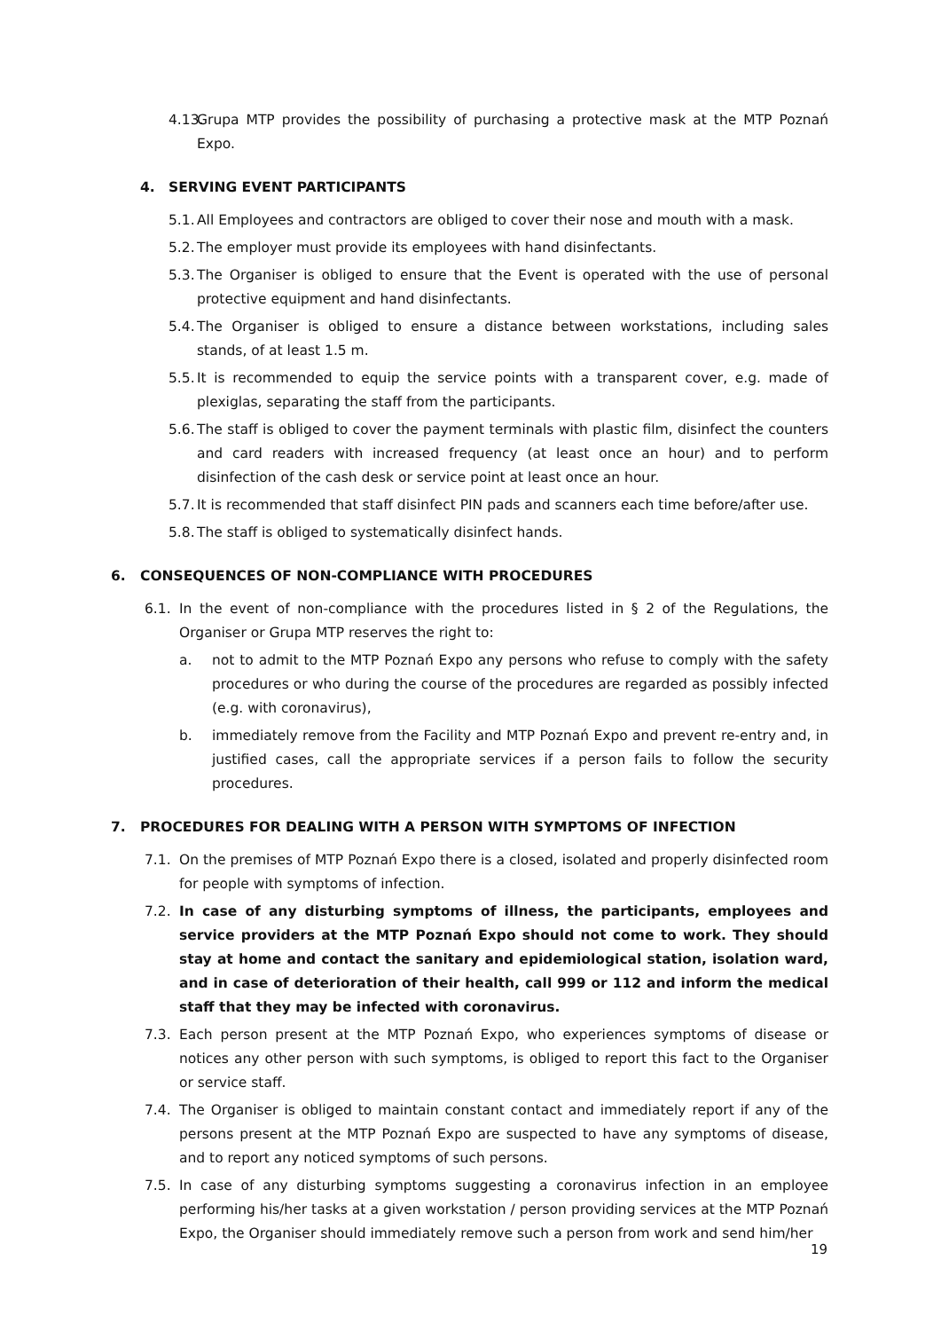4.13. Grupa MTP provides the possibility of purchasing a protective mask at the MTP Poznań Expo.
4. SERVING EVENT PARTICIPANTS
5.1. All Employees and contractors are obliged to cover their nose and mouth with a mask.
5.2. The employer must provide its employees with hand disinfectants.
5.3. The Organiser is obliged to ensure that the Event is operated with the use of personal protective equipment and hand disinfectants.
5.4. The Organiser is obliged to ensure a distance between workstations, including sales stands, of at least 1.5 m.
5.5. It is recommended to equip the service points with a transparent cover, e.g. made of plexiglas, separating the staff from the participants.
5.6. The staff is obliged to cover the payment terminals with plastic film, disinfect the counters and card readers with increased frequency (at least once an hour) and to perform disinfection of the cash desk or service point at least once an hour.
5.7. It is recommended that staff disinfect PIN pads and scanners each time before/after use.
5.8. The staff is obliged to systematically disinfect hands.
6. CONSEQUENCES OF NON-COMPLIANCE WITH PROCEDURES
6.1. In the event of non-compliance with the procedures listed in § 2 of the Regulations, the Organiser or Grupa MTP reserves the right to:
a. not to admit to the MTP Poznań Expo any persons who refuse to comply with the safety procedures or who during the course of the procedures are regarded as possibly infected (e.g. with coronavirus),
b. immediately remove from the Facility and MTP Poznań Expo and prevent re-entry and, in justified cases, call the appropriate services if a person fails to follow the security procedures.
7. PROCEDURES FOR DEALING WITH A PERSON WITH SYMPTOMS OF INFECTION
7.1. On the premises of MTP Poznań Expo there is a closed, isolated and properly disinfected room for people with symptoms of infection.
7.2. In case of any disturbing symptoms of illness, the participants, employees and service providers at the MTP Poznań Expo should not come to work. They should stay at home and contact the sanitary and epidemiological station, isolation ward, and in case of deterioration of their health, call 999 or 112 and inform the medical staff that they may be infected with coronavirus.
7.3. Each person present at the MTP Poznań Expo, who experiences symptoms of disease or notices any other person with such symptoms, is obliged to report this fact to the Organiser or service staff.
7.4. The Organiser is obliged to maintain constant contact and immediately report if any of the persons present at the MTP Poznań Expo are suspected to have any symptoms of disease, and to report any noticed symptoms of such persons.
7.5. In case of any disturbing symptoms suggesting a coronavirus infection in an employee performing his/her tasks at a given workstation / person providing services at the MTP Poznań Expo, the Organiser should immediately remove such a person from work and send him/her
19